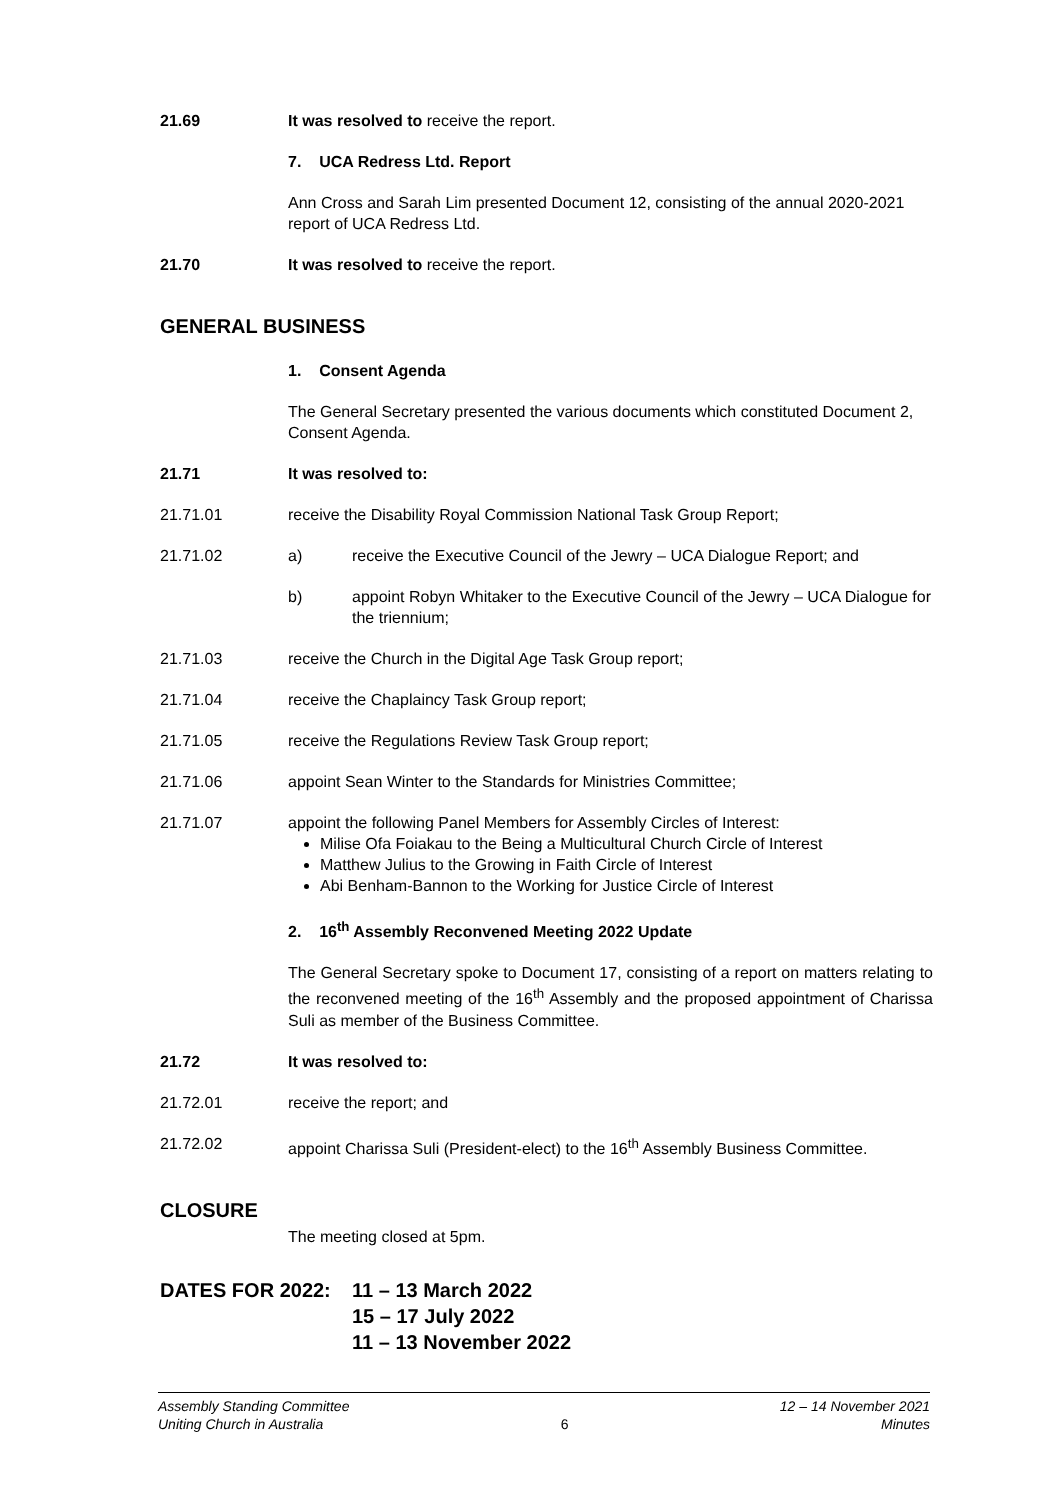21.69 It was resolved to receive the report.
7. UCA Redress Ltd. Report
Ann Cross and Sarah Lim presented Document 12, consisting of the annual 2020-2021 report of UCA Redress Ltd.
21.70 It was resolved to receive the report.
GENERAL BUSINESS
1. Consent Agenda
The General Secretary presented the various documents which constituted Document 2, Consent Agenda.
21.71 It was resolved to:
21.71.01 receive the Disability Royal Commission National Task Group Report;
21.71.02 a) receive the Executive Council of the Jewry – UCA Dialogue Report; and
b) appoint Robyn Whitaker to the Executive Council of the Jewry – UCA Dialogue for the triennium;
21.71.03 receive the Church in the Digital Age Task Group report;
21.71.04 receive the Chaplaincy Task Group report;
21.71.05 receive the Regulations Review Task Group report;
21.71.06 appoint Sean Winter to the Standards for Ministries Committee;
21.71.07 appoint the following Panel Members for Assembly Circles of Interest:
Milise Ofa Foiakau to the Being a Multicultural Church Circle of Interest
Matthew Julius to the Growing in Faith Circle of Interest
Abi Benham-Bannon to the Working for Justice Circle of Interest
2. 16<sup>th</sup> Assembly Reconvened Meeting 2022 Update
The General Secretary spoke to Document 17, consisting of a report on matters relating to the reconvened meeting of the 16<sup>th</sup> Assembly and the proposed appointment of Charissa Suli as member of the Business Committee.
21.72 It was resolved to:
21.72.01 receive the report; and
21.72.02 appoint Charissa Suli (President-elect) to the 16<sup>th</sup> Assembly Business Committee.
CLOSURE
The meeting closed at 5pm.
DATES FOR 2022: 11 – 13 March 2022
15 – 17 July 2022
11 – 13 November 2022
Assembly Standing Committee
Uniting Church in Australia
6
12 – 14 November 2021
Minutes